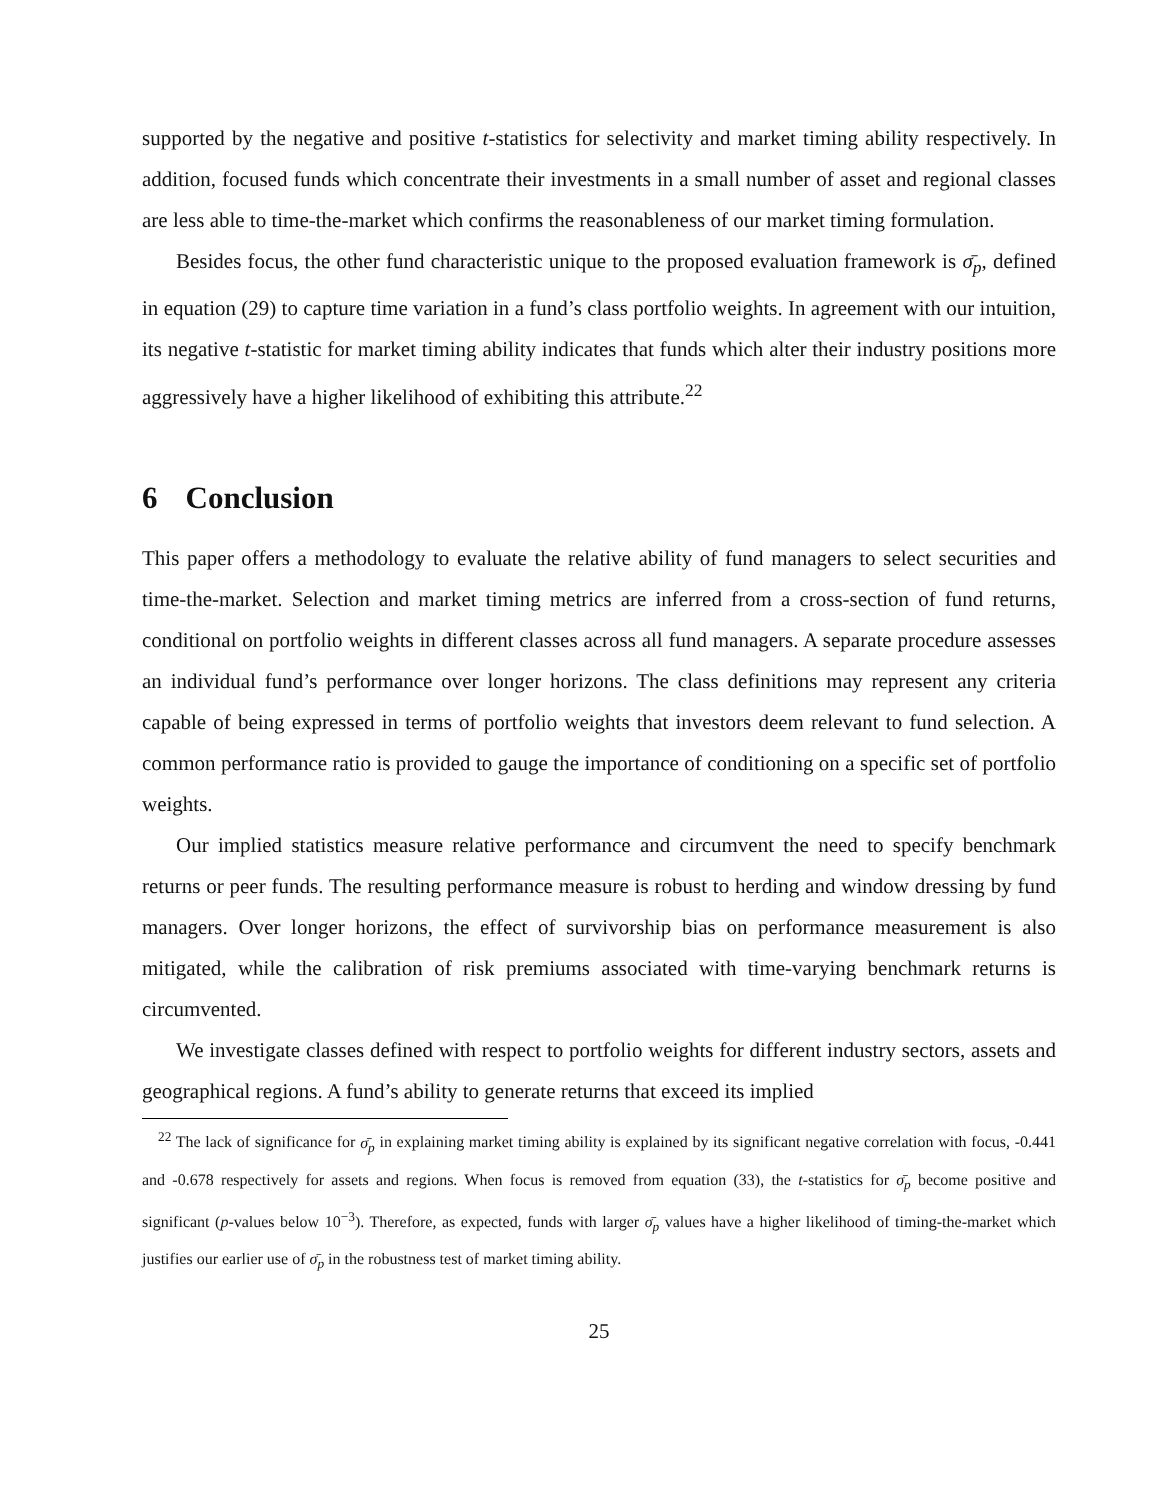supported by the negative and positive t-statistics for selectivity and market timing ability respectively. In addition, focused funds which concentrate their investments in a small number of asset and regional classes are less able to time-the-market which confirms the reasonableness of our market timing formulation.
Besides focus, the other fund characteristic unique to the proposed evaluation framework is σ̄<sub>p</sub>, defined in equation (29) to capture time variation in a fund’s class portfolio weights. In agreement with our intuition, its negative t-statistic for market timing ability indicates that funds which alter their industry positions more aggressively have a higher likelihood of exhibiting this attribute.<sup>22</sup>
6 Conclusion
This paper offers a methodology to evaluate the relative ability of fund managers to select securities and time-the-market. Selection and market timing metrics are inferred from a cross-section of fund returns, conditional on portfolio weights in different classes across all fund managers. A separate procedure assesses an individual fund’s performance over longer horizons. The class definitions may represent any criteria capable of being expressed in terms of portfolio weights that investors deem relevant to fund selection. A common performance ratio is provided to gauge the importance of conditioning on a specific set of portfolio weights.
Our implied statistics measure relative performance and circumvent the need to specify benchmark returns or peer funds. The resulting performance measure is robust to herding and window dressing by fund managers. Over longer horizons, the effect of survivorship bias on performance measurement is also mitigated, while the calibration of risk premiums associated with time-varying benchmark returns is circumvented.
We investigate classes defined with respect to portfolio weights for different industry sectors, assets and geographical regions. A fund’s ability to generate returns that exceed its implied
<sup>22</sup> The lack of significance for σ̄<sub>p</sub> in explaining market timing ability is explained by its significant negative correlation with focus, -0.441 and -0.678 respectively for assets and regions. When focus is removed from equation (33), the t-statistics for σ̄<sub>p</sub> become positive and significant (p-values below 10<sup>−3</sup>). Therefore, as expected, funds with larger σ̄<sub>p</sub> values have a higher likelihood of timing-the-market which justifies our earlier use of σ̄<sub>p</sub> in the robustness test of market timing ability.
25